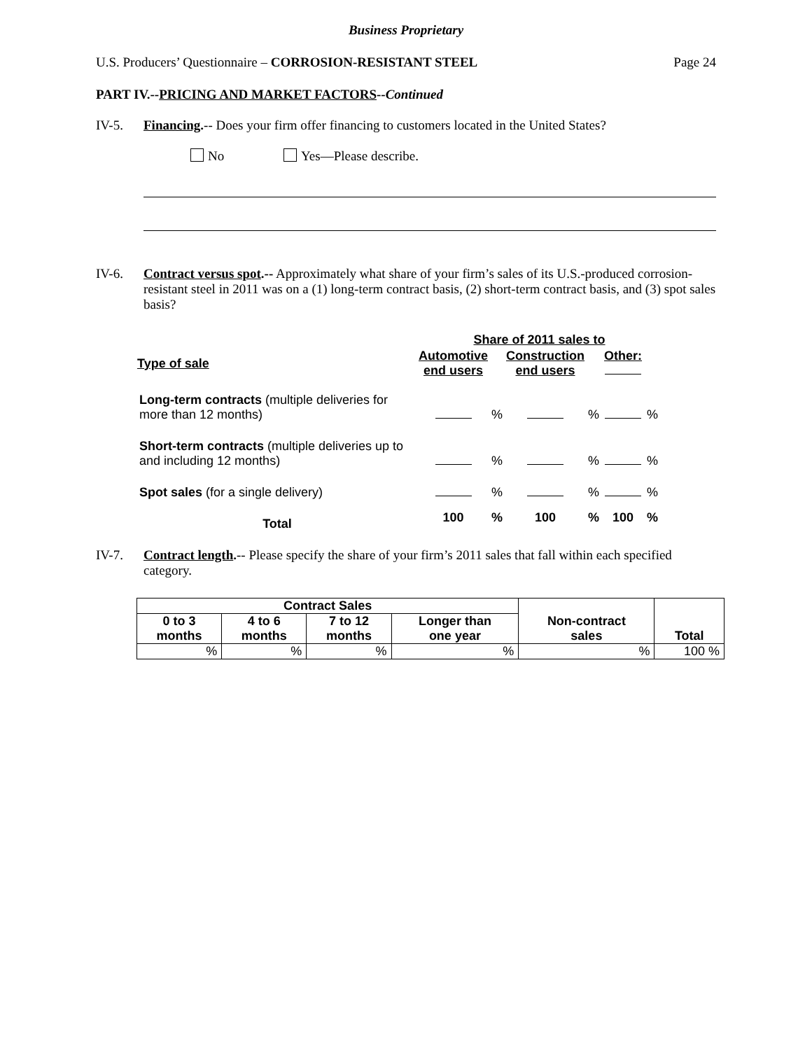Business Proprietary
U.S. Producers’ Questionnaire – CORROSION-RESISTANT STEEL Page 24
PART IV.--PRICING AND MARKET FACTORS--Continued
IV-5. Financing.-- Does your firm offer financing to customers located in the United States?
No Yes—Please describe.
IV-6. Contract versus spot.-- Approximately what share of your firm’s sales of its U.S.-produced corrosion-resistant steel in 2011 was on a (1) long-term contract basis, (2) short-term contract basis, and (3) spot sales basis?
| | Share of 2011 sales to | | | | | |
| Type of sale | Automotive end users | | Construction end users | | Other: | |
| Long-term contracts (multiple deliveries for more than 12 months) | | % | | % | | % |
| Short-term contracts (multiple deliveries up to and including 12 months) | | % | | % | | % |
| Spot sales (for a single delivery) | | % | | % | | % |
| Total | 100 | % | 100 | % | 100 | % |
IV-7. Contract length.-- Please specify the share of your firm’s 2011 sales that fall within each specified category.
| Contract Sales | | | | Non-contract sales | Total |
| --- | --- | --- | --- | --- | --- |
| 0 to 3 months | 4 to 6 months | 7 to 12 months | Longer than one year | | |
| % | % | % | % | % | 100 % |